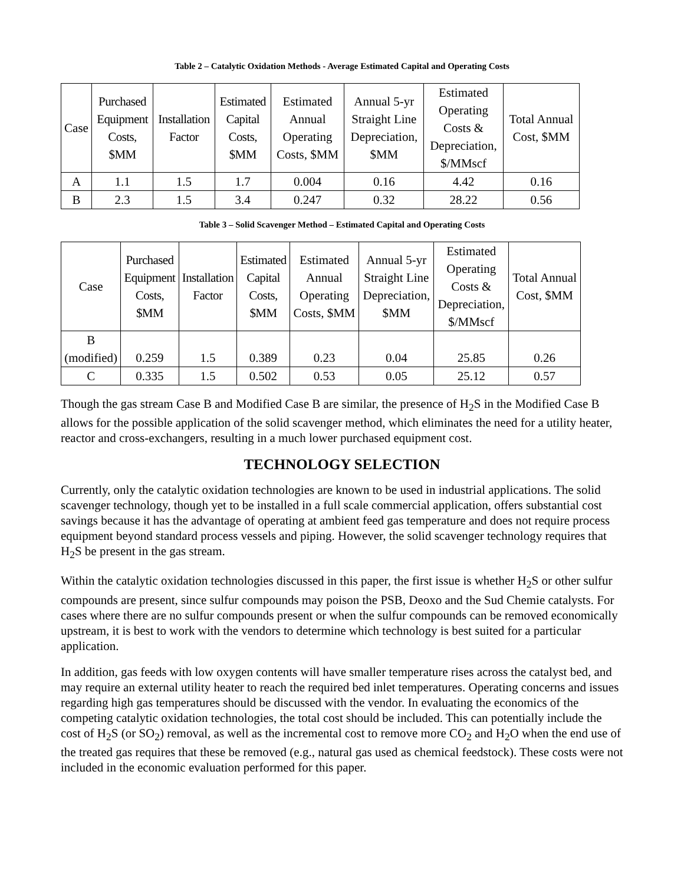Table 2 – Catalytic Oxidation Methods - Average Estimated Capital and Operating Costs
| Case | Purchased Equipment Costs, $MM | Installation Factor | Estimated Capital Costs, $MM | Estimated Annual Operating Costs, $MM | Annual 5-yr Straight Line Depreciation, $MM | Estimated Operating Costs & Depreciation, $/MMscf | Total Annual Cost, $MM |
| --- | --- | --- | --- | --- | --- | --- | --- |
| A | 1.1 | 1.5 | 1.7 | 0.004 | 0.16 | 4.42 | 0.16 |
| B | 2.3 | 1.5 | 3.4 | 0.247 | 0.32 | 28.22 | 0.56 |
Table 3 – Solid Scavenger Method – Estimated Capital and Operating Costs
| Case | Purchased Equipment Costs, $MM | Installation Factor | Estimated Capital Costs, $MM | Estimated Annual Operating Costs, $MM | Annual 5-yr Straight Line Depreciation, $MM | Estimated Operating Costs & Depreciation, $/MMscf | Total Annual Cost, $MM |
| --- | --- | --- | --- | --- | --- | --- | --- |
| B (modified) | 0.259 | 1.5 | 0.389 | 0.23 | 0.04 | 25.85 | 0.26 |
| C | 0.335 | 1.5 | 0.502 | 0.53 | 0.05 | 25.12 | 0.57 |
Though the gas stream Case B and Modified Case B are similar, the presence of H<sub>2</sub>S in the Modified Case B allows for the possible application of the solid scavenger method, which eliminates the need for a utility heater, reactor and cross-exchangers, resulting in a much lower purchased equipment cost.
TECHNOLOGY SELECTION
Currently, only the catalytic oxidation technologies are known to be used in industrial applications. The solid scavenger technology, though yet to be installed in a full scale commercial application, offers substantial cost savings because it has the advantage of operating at ambient feed gas temperature and does not require process equipment beyond standard process vessels and piping. However, the solid scavenger technology requires that H<sub>2</sub>S be present in the gas stream.
Within the catalytic oxidation technologies discussed in this paper, the first issue is whether H<sub>2</sub>S or other sulfur compounds are present, since sulfur compounds may poison the PSB, Deoxo and the Sud Chemie catalysts. For cases where there are no sulfur compounds present or when the sulfur compounds can be removed economically upstream, it is best to work with the vendors to determine which technology is best suited for a particular application.
In addition, gas feeds with low oxygen contents will have smaller temperature rises across the catalyst bed, and may require an external utility heater to reach the required bed inlet temperatures. Operating concerns and issues regarding high gas temperatures should be discussed with the vendor. In evaluating the economics of the competing catalytic oxidation technologies, the total cost should be included. This can potentially include the cost of H<sub>2</sub>S (or SO<sub>2</sub>) removal, as well as the incremental cost to remove more CO<sub>2</sub> and H<sub>2</sub>O when the end use of the treated gas requires that these be removed (e.g., natural gas used as chemical feedstock). These costs were not included in the economic evaluation performed for this paper.